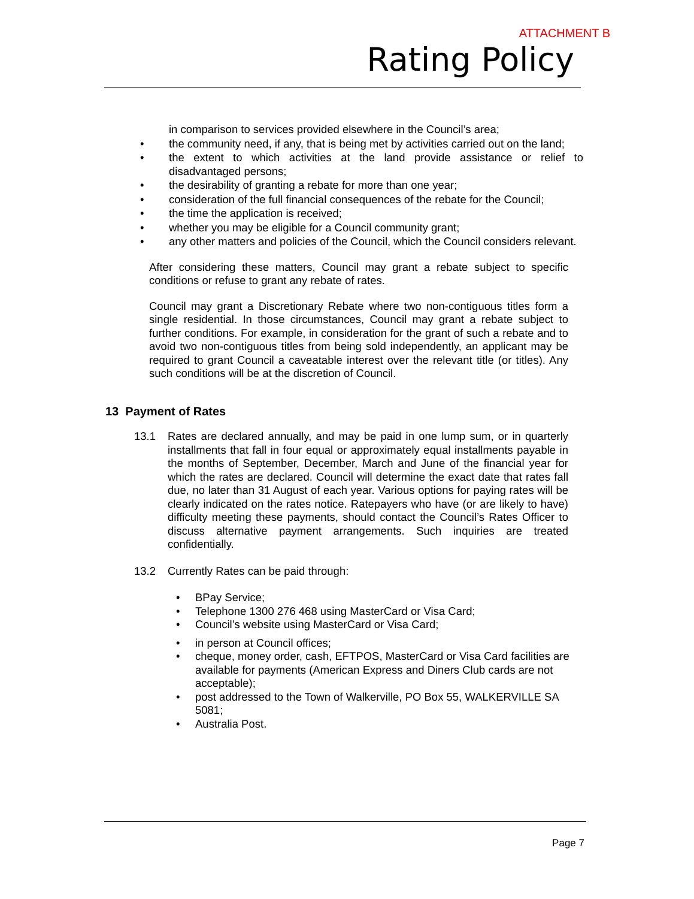ATTACHMENT B
Rating Policy
in comparison to services provided elsewhere in the Council’s area;
• the community need, if any, that is being met by activities carried out on the land;
• the extent to which activities at the land provide assistance or relief to disadvantaged persons;
• the desirability of granting a rebate for more than one year;
• consideration of the full financial consequences of the rebate for the Council;
• the time the application is received;
• whether you may be eligible for a Council community grant;
• any other matters and policies of the Council, which the Council considers relevant.
After considering these matters, Council may grant a rebate subject to specific conditions or refuse to grant any rebate of rates.
Council may grant a Discretionary Rebate where two non-contiguous titles form a single residential. In those circumstances, Council may grant a rebate subject to further conditions. For example, in consideration for the grant of such a rebate and to avoid two non-contiguous titles from being sold independently, an applicant may be required to grant Council a caveatable interest over the relevant title (or titles). Any such conditions will be at the discretion of Council.
13 Payment of Rates
13.1 Rates are declared annually, and may be paid in one lump sum, or in quarterly installments that fall in four equal or approximately equal installments payable in the months of September, December, March and June of the financial year for which the rates are declared. Council will determine the exact date that rates fall due, no later than 31 August of each year. Various options for paying rates will be clearly indicated on the rates notice. Ratepayers who have (or are likely to have) difficulty meeting these payments, should contact the Council’s Rates Officer to discuss alternative payment arrangements. Such inquiries are treated confidentially.
13.2 Currently Rates can be paid through:
• BPay Service;
• Telephone 1300 276 468 using MasterCard or Visa Card;
• Council’s website using MasterCard or Visa Card;
• in person at Council offices;
• cheque, money order, cash, EFTPOS, MasterCard or Visa Card facilities are available for payments (American Express and Diners Club cards are not acceptable);
• post addressed to the Town of Walkerville, PO Box 55, WALKERVILLE SA 5081;
• Australia Post.
Page 7